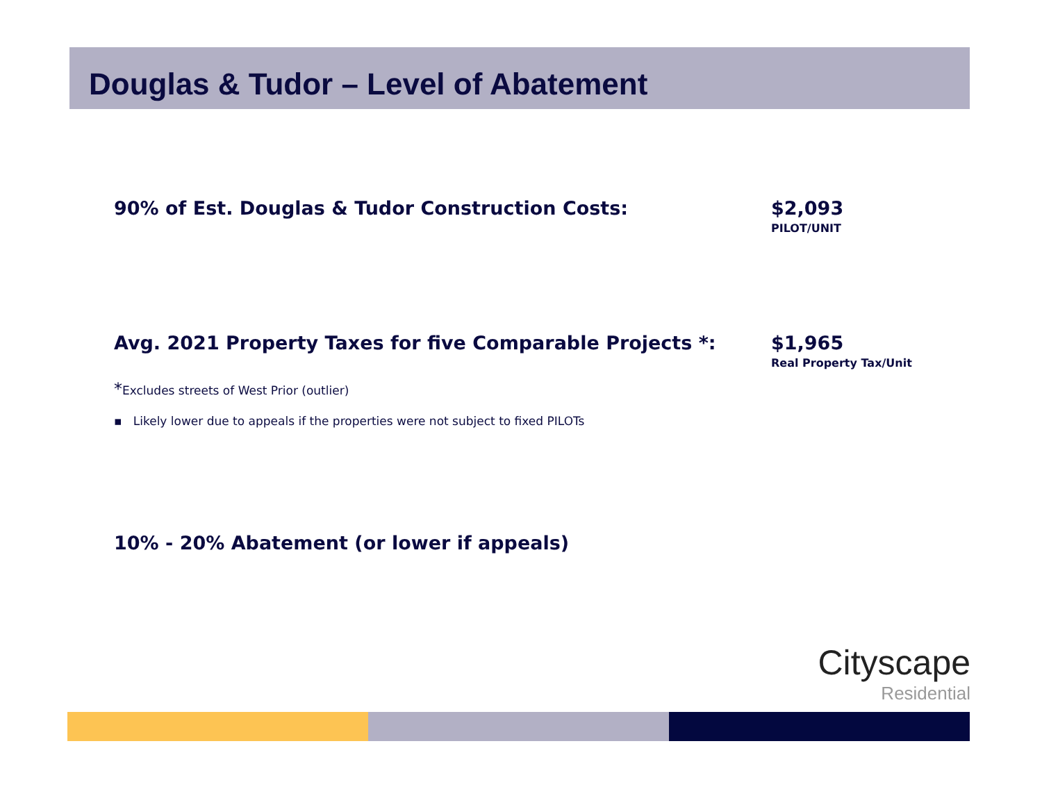Douglas & Tudor – Level of Abatement
90% of Est. Douglas & Tudor Construction Costs: $2,093
PILOT/UNIT
Avg. 2021 Property Taxes for five Comparable Projects *: $1,965
Real Property Tax/Unit
*Excludes streets of West Prior (outlier)
▪ Likely lower due to appeals if the properties were not subject to fixed PILOTs
10% - 20% Abatement (or lower if appeals)
Cityscape
Residential